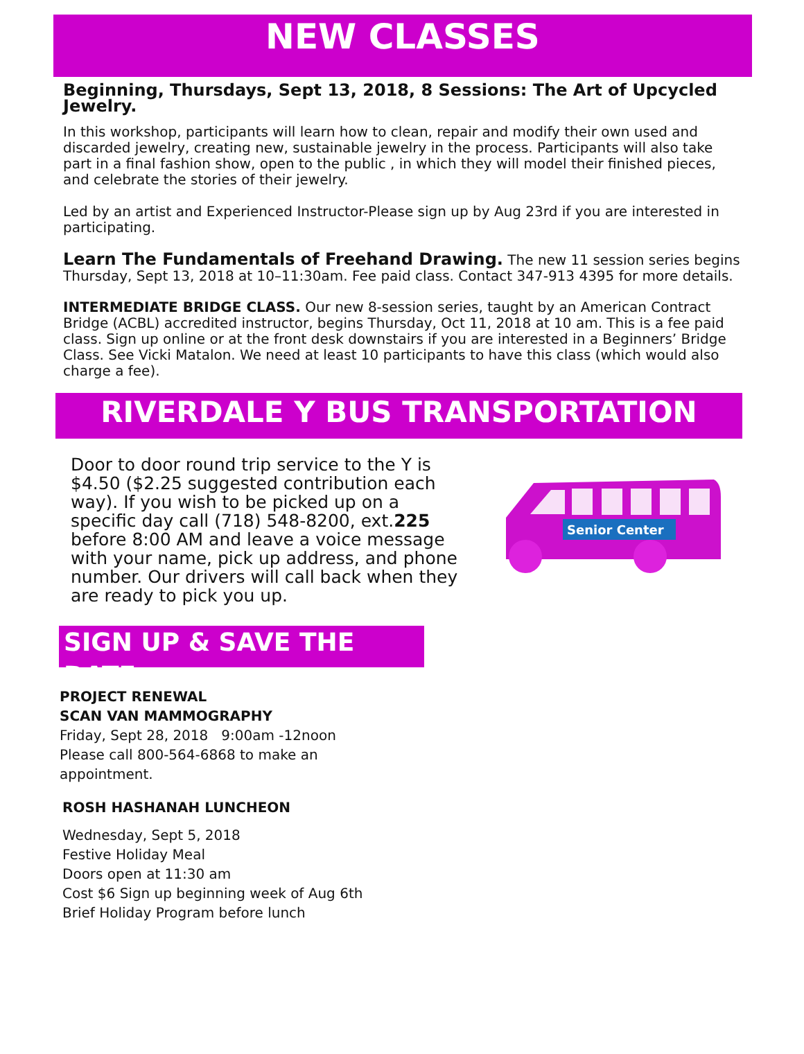NEW CLASSES
Beginning, Thursdays, Sept 13, 2018, 8 Sessions: The Art of Upcycled Jewelry.
In this workshop, participants will learn how to clean, repair and modify their own used and discarded jewelry, creating new, sustainable jewelry in the process. Participants will also take part in a final fashion show, open to the public , in which they will model their finished pieces, and celebrate the stories of their jewelry.
Led by an artist and Experienced Instructor-Please sign up by Aug 23rd if you are interested in participating.
Learn The Fundamentals of Freehand Drawing. The new 11 session series begins Thursday, Sept 13, 2018 at 10–11:30am. Fee paid class. Contact 347-913 4395 for more details.
INTERMEDIATE BRIDGE CLASS. Our new 8-session series, taught by an American Contract Bridge (ACBL) accredited instructor, begins Thursday, Oct 11, 2018 at 10 am. This is a fee paid class. Sign up online or at the front desk downstairs if you are interested in a Beginners’ Bridge Class. See Vicki Matalon. We need at least 10 participants to have this class (which would also charge a fee).
RIVERDALE Y BUS TRANSPORTATION
Door to door round trip service to the Y is $4.50 ($2.25 suggested contribution each way). If you wish to be picked up on a specific day call (718) 548-8200, ext.225 before 8:00 AM and leave a voice message with your name, pick up address, and phone number. Our drivers will call back when they are ready to pick you up.
Senior Center
SIGN UP & SAVE THE DATE
PROJECT RENEWAL
SCAN VAN MAMMOGRAPHY
Friday, Sept 28, 2018 9:00am -12noon
Please call 800-564-6868 to make an
appointment.
ROSH HASHANAH LUNCHEON
Wednesday, Sept 5, 2018
Festive Holiday Meal
Doors open at 11:30 am
Cost $6 Sign up beginning week of Aug 6th
Brief Holiday Program before lunch